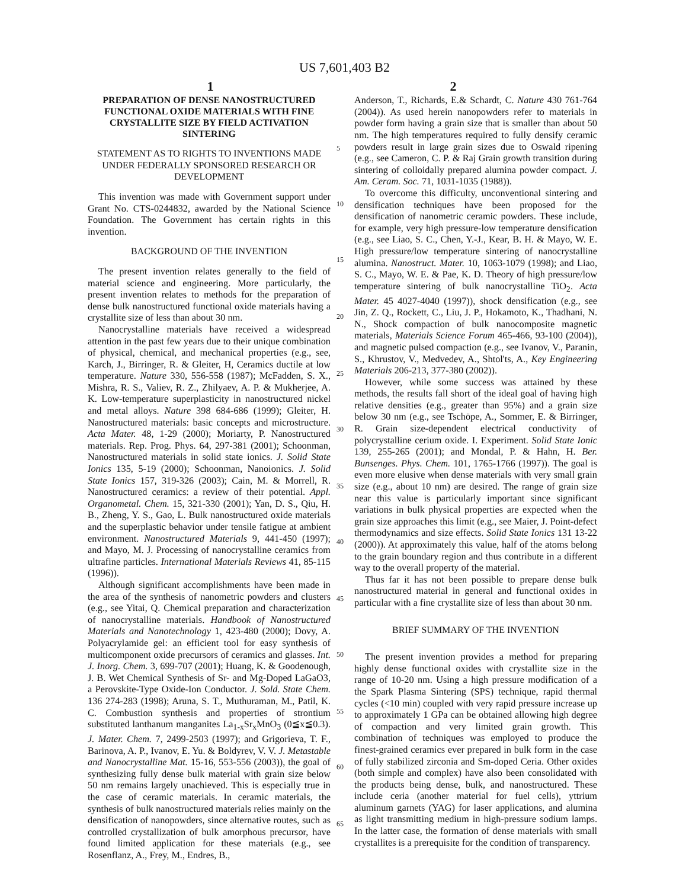US 7,601,403 B2
1 2
PREPARATION OF DENSE NANOSTRUCTURED FUNCTIONAL OXIDE MATERIALS WITH FINE CRYSTALLITE SIZE BY FIELD ACTIVATION SINTERING
STATEMENT AS TO RIGHTS TO INVENTIONS MADE UNDER FEDERALLY SPONSORED RESEARCH OR DEVELOPMENT
This invention was made with Government support under Grant No. CTS-0244832, awarded by the National Science Foundation. The Government has certain rights in this invention.
BACKGROUND OF THE INVENTION
The present invention relates generally to the field of material science and engineering. More particularly, the present invention relates to methods for the preparation of dense bulk nanostructured functional oxide materials having a crystallite size of less than about 30 nm.
Nanocrystalline materials have received a widespread attention in the past few years due to their unique combination of physical, chemical, and mechanical properties (e.g., see, Karch, J., Birringer, R. & Gleiter, H, Ceramics ductile at low temperature. Nature 330, 556-558 (1987); McFadden, S. X., Mishra, R. S., Valiev, R. Z., Zhilyaev, A. P. & Mukherjee, A. K. Low-temperature superplasticity in nanostructured nickel and metal alloys. Nature 398 684-686 (1999); Gleiter, H. Nanostructured materials: basic concepts and microstructure. Acta Mater. 48, 1-29 (2000); Moriarty, P. Nanostructured materials. Rep. Prog. Phys. 64, 297-381 (2001); Schoonman, Nanostructured materials in solid state ionics. J. Solid State Ionics 135, 5-19 (2000); Schoonman, Nanoionics. J. Solid State Ionics 157, 319-326 (2003); Cain, M. & Morrell, R. Nanostructured ceramics: a review of their potential. Appl. Organometal. Chem. 15, 321-330 (2001); Yan, D. S., Qiu, H. B., Zheng, Y. S., Gao, L. Bulk nanostructured oxide materials and the superplastic behavior under tensile fatigue at ambient environment. Nanostructured Materials 9, 441-450 (1997); and Mayo, M. J. Processing of nanocrystalline ceramics from ultrafine particles. International Materials Reviews 41, 85-115 (1996)).
Although significant accomplishments have been made in the area of the synthesis of nanometric powders and clusters (e.g., see Yitai, Q. Chemical preparation and characterization of nanocrystalline materials. Handbook of Nanostructured Materials and Nanotechnology 1, 423-480 (2000); Dovy, A. Polyacrylamide gel: an efficient tool for easy synthesis of multicomponent oxide precursors of ceramics and glasses. Int. J. Inorg. Chem. 3, 699-707 (2001); Huang, K. & Goodenough, J. B. Wet Chemical Synthesis of Sr- and Mg-Doped LaGaO3, a Perovskite-Type Oxide-Ion Conductor. J. Sold. State Chem. 136 274-283 (1998); Aruna, S. T., Muthuraman, M., Patil, K. C. Combustion synthesis and properties of strontium substituted lanthanum manganites La<sub>1-x</sub>Sr<sub>x</sub>MnO<sub>3</sub> (0≦x≦0.3). J. Mater. Chem. 7, 2499-2503 (1997); and Grigorieva, T. F., Barinova, A. P., Ivanov, E. Yu. & Boldyrev, V. V. J. Metastable and Nanocrystalline Mat. 15-16, 553-556 (2003)), the goal of synthesizing fully dense bulk material with grain size below 50 nm remains largely unachieved. This is especially true in the case of ceramic materials. In ceramic materials, the synthesis of bulk nanostructured materials relies mainly on the densification of nanopowders, since alternative routes, such as controlled crystallization of bulk amorphous precursor, have found limited application for these materials (e.g., see Rosenflanz, A., Frey, M., Endres, B.,
5
10
15
20
25
30
35
40
45
50
55
60
65
Anderson, T., Richards, E.& Schardt, C. Nature 430 761-764 (2004)). As used herein nanopowders refer to materials in powder form having a grain size that is smaller than about 50 nm. The high temperatures required to fully densify ceramic powders result in large grain sizes due to Oswald ripening (e.g., see Cameron, C. P. & Raj Grain growth transition during sintering of colloidally prepared alumina powder compact. J. Am. Ceram. Soc. 71, 1031-1035 (1988)).
To overcome this difficulty, unconventional sintering and densification techniques have been proposed for the densification of nanometric ceramic powders. These include, for example, very high pressure-low temperature densification (e.g., see Liao, S. C., Chen, Y.-J., Kear, B. H. & Mayo, W. E. High pressure/low temperature sintering of nanocrystalline alumina. Nanostruct. Mater. 10, 1063-1079 (1998); and Liao, S. C., Mayo, W. E. & Pae, K. D. Theory of high pressure/low temperature sintering of bulk nanocrystalline TiO<sub>2</sub>. Acta Mater. 45 4027-4040 (1997)), shock densification (e.g., see Jin, Z. Q., Rockett, C., Liu, J. P., Hokamoto, K., Thadhani, N. N., Shock compaction of bulk nanocomposite magnetic materials, Materials Science Forum 465-466, 93-100 (2004)), and magnetic pulsed compaction (e.g., see Ivanov, V., Paranin, S., Khrustov, V., Medvedev, A., Shtol'ts, A., Key Engineering Materials 206-213, 377-380 (2002)).
However, while some success was attained by these methods, the results fall short of the ideal goal of having high relative densities (e.g., greater than 95%) and a grain size below 30 nm (e.g., see Tschöpe, A., Sommer, E. & Birringer, R. Grain size-dependent electrical conductivity of polycrystalline cerium oxide. I. Experiment. Solid State Ionic 139, 255-265 (2001); and Mondal, P. & Hahn, H. Ber. Bunsenges. Phys. Chem. 101, 1765-1766 (1997)). The goal is even more elusive when dense materials with very small grain size (e.g., about 10 nm) are desired. The range of grain size near this value is particularly important since significant variations in bulk physical properties are expected when the grain size approaches this limit (e.g., see Maier, J. Point-defect thermodynamics and size effects. Solid State Ionics 131 13-22 (2000)). At approximately this value, half of the atoms belong to the grain boundary region and thus contribute in a different way to the overall property of the material.
Thus far it has not been possible to prepare dense bulk nanostructured material in general and functional oxides in particular with a fine crystallite size of less than about 30 nm.
BRIEF SUMMARY OF THE INVENTION
The present invention provides a method for preparing highly dense functional oxides with crystallite size in the range of 10-20 nm. Using a high pressure modification of a the Spark Plasma Sintering (SPS) technique, rapid thermal cycles (<10 min) coupled with very rapid pressure increase up to approximately 1 GPa can be obtained allowing high degree of compaction and very limited grain growth. This combination of techniques was employed to produce the finest-grained ceramics ever prepared in bulk form in the case of fully stabilized zirconia and Sm-doped Ceria. Other oxides (both simple and complex) have also been consolidated with the products being dense, bulk, and nanostructured. These include ceria (another material for fuel cells), yttrium aluminum garnets (YAG) for laser applications, and alumina as light transmitting medium in high-pressure sodium lamps. In the latter case, the formation of dense materials with small crystallites is a prerequisite for the condition of transparency.